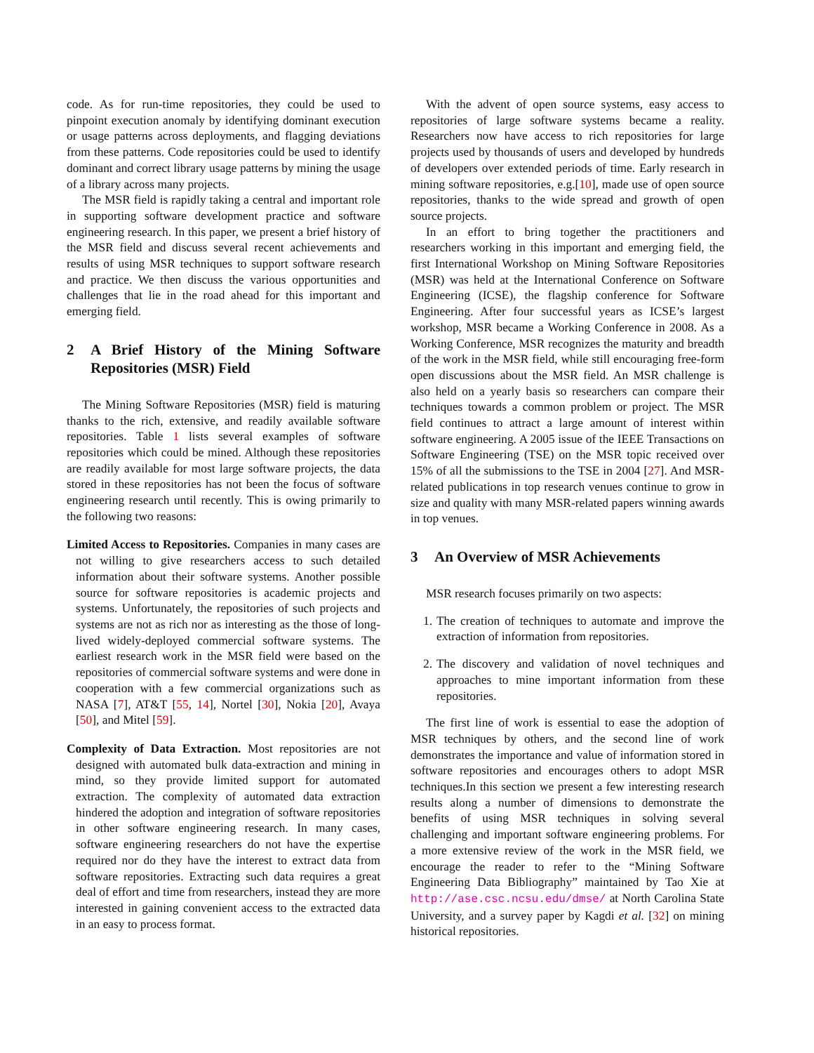code. As for run-time repositories, they could be used to pinpoint execution anomaly by identifying dominant execution or usage patterns across deployments, and flagging deviations from these patterns. Code repositories could be used to identify dominant and correct library usage patterns by mining the usage of a library across many projects.
The MSR field is rapidly taking a central and important role in supporting software development practice and software engineering research. In this paper, we present a brief history of the MSR field and discuss several recent achievements and results of using MSR techniques to support software research and practice. We then discuss the various opportunities and challenges that lie in the road ahead for this important and emerging field.
2 A Brief History of the Mining Software Repositories (MSR) Field
The Mining Software Repositories (MSR) field is maturing thanks to the rich, extensive, and readily available software repositories. Table 1 lists several examples of software repositories which could be mined. Although these repositories are readily available for most large software projects, the data stored in these repositories has not been the focus of software engineering research until recently. This is owing primarily to the following two reasons:
Limited Access to Repositories. Companies in many cases are not willing to give researchers access to such detailed information about their software systems. Another possible source for software repositories is academic projects and systems. Unfortunately, the repositories of such projects and systems are not as rich nor as interesting as the those of long-lived widely-deployed commercial software systems. The earliest research work in the MSR field were based on the repositories of commercial software systems and were done in cooperation with a few commercial organizations such as NASA [7], AT&T [55, 14], Nortel [30], Nokia [20], Avaya [50], and Mitel [59].
Complexity of Data Extraction. Most repositories are not designed with automated bulk data-extraction and mining in mind, so they provide limited support for automated extraction. The complexity of automated data extraction hindered the adoption and integration of software repositories in other software engineering research. In many cases, software engineering researchers do not have the expertise required nor do they have the interest to extract data from software repositories. Extracting such data requires a great deal of effort and time from researchers, instead they are more interested in gaining convenient access to the extracted data in an easy to process format.
With the advent of open source systems, easy access to repositories of large software systems became a reality. Researchers now have access to rich repositories for large projects used by thousands of users and developed by hundreds of developers over extended periods of time. Early research in mining software repositories, e.g.[10], made use of open source repositories, thanks to the wide spread and growth of open source projects.
In an effort to bring together the practitioners and researchers working in this important and emerging field, the first International Workshop on Mining Software Repositories (MSR) was held at the International Conference on Software Engineering (ICSE), the flagship conference for Software Engineering. After four successful years as ICSE’s largest workshop, MSR became a Working Conference in 2008. As a Working Conference, MSR recognizes the maturity and breadth of the work in the MSR field, while still encouraging free-form open discussions about the MSR field. An MSR challenge is also held on a yearly basis so researchers can compare their techniques towards a common problem or project. The MSR field continues to attract a large amount of interest within software engineering. A 2005 issue of the IEEE Transactions on Software Engineering (TSE) on the MSR topic received over 15% of all the submissions to the TSE in 2004 [27]. And MSR-related publications in top research venues continue to grow in size and quality with many MSR-related papers winning awards in top venues.
3 An Overview of MSR Achievements
MSR research focuses primarily on two aspects:
1. The creation of techniques to automate and improve the extraction of information from repositories.
2. The discovery and validation of novel techniques and approaches to mine important information from these repositories.
The first line of work is essential to ease the adoption of MSR techniques by others, and the second line of work demonstrates the importance and value of information stored in software repositories and encourages others to adopt MSR techniques.In this section we present a few interesting research results along a number of dimensions to demonstrate the benefits of using MSR techniques in solving several challenging and important software engineering problems. For a more extensive review of the work in the MSR field, we encourage the reader to refer to the “Mining Software Engineering Data Bibliography” maintained by Tao Xie at http://ase.csc.ncsu.edu/dmse/ at North Carolina State University, and a survey paper by Kagdi et al. [32] on mining historical repositories.